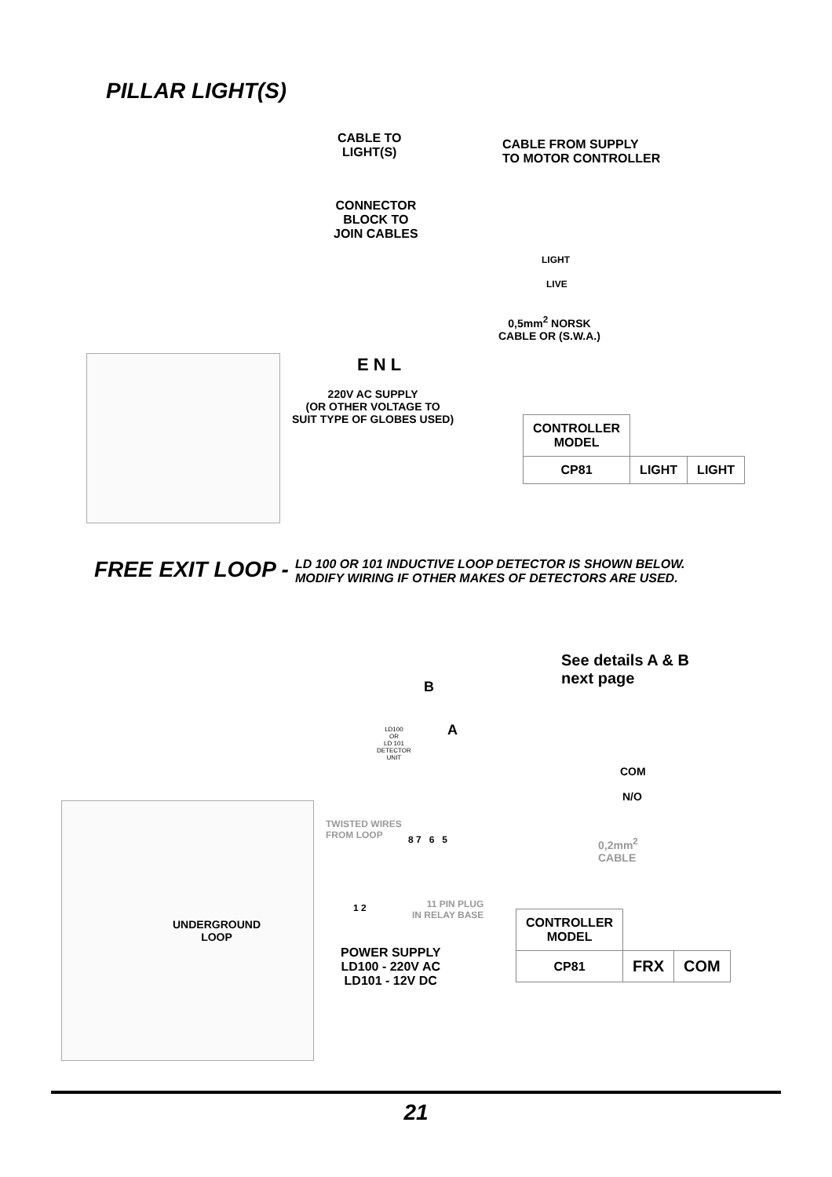PILLAR LIGHT(S)
CABLE TO
LIGHT(S)
CABLE FROM SUPPLY
TO MOTOR CONTROLLER
CONNECTOR
BLOCK TO
JOIN CABLES
LIGHT
LIVE
0,5mm<sup>2</sup> NORSK
CABLE OR (S.W.A.)
E N L
220V AC SUPPLY
(OR OTHER VOLTAGE TO
SUIT TYPE OF GLOBES USED)
| CONTROLLER MODEL | | |
| CP81 | LIGHT | LIGHT |
FREE EXIT LOOP -
LD 100 OR 101 INDUCTIVE LOOP DETECTOR IS SHOWN BELOW.
MODIFY WIRING IF OTHER MAKES OF DETECTORS ARE USED.
See details A & B
next page
B
A
LD100
OR
LD 101
DETECTOR
UNIT
COM
N/O
TWISTED WIRES
FROM LOOP
8 7 6 5
0,2mm<sup>2</sup>
CABLE
1 2
11 PIN PLUG
IN RELAY BASE
UNDERGROUND
LOOP
POWER SUPPLY
LD100 - 220V AC
LD101 - 12V DC
| CONTROLLER MODEL | | |
| CP81 | FRX | COM |
21